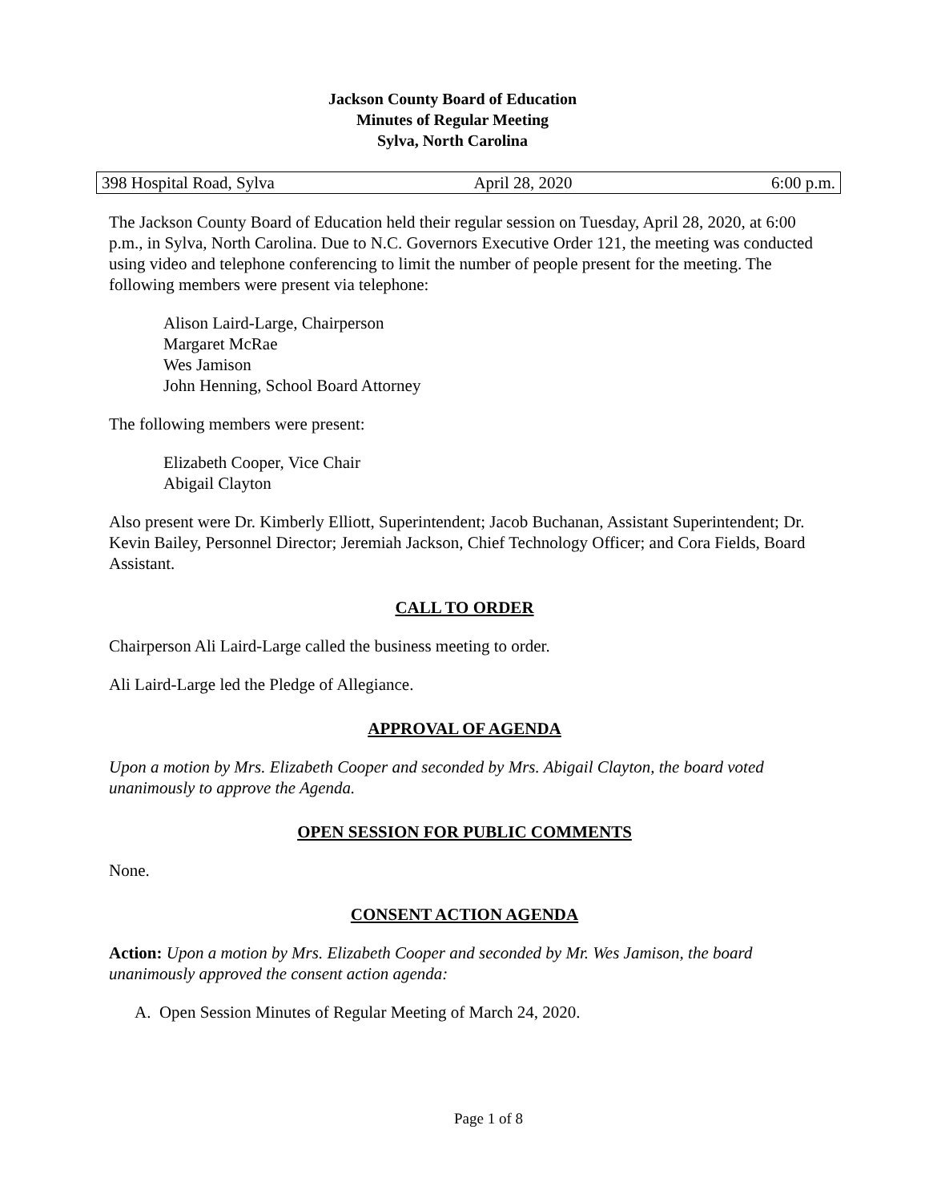Jackson County Board of Education
Minutes of Regular Meeting
Sylva, North Carolina
398 Hospital Road, Sylva April 28, 2020 6:00 p.m.
The Jackson County Board of Education held their regular session on Tuesday, April 28, 2020, at 6:00 p.m., in Sylva, North Carolina. Due to N.C. Governors Executive Order 121, the meeting was conducted using video and telephone conferencing to limit the number of people present for the meeting. The following members were present via telephone:
Alison Laird-Large, Chairperson
Margaret McRae
Wes Jamison
John Henning, School Board Attorney
The following members were present:
Elizabeth Cooper, Vice Chair
Abigail Clayton
Also present were Dr. Kimberly Elliott, Superintendent; Jacob Buchanan, Assistant Superintendent; Dr. Kevin Bailey, Personnel Director; Jeremiah Jackson, Chief Technology Officer; and Cora Fields, Board Assistant.
CALL TO ORDER
Chairperson Ali Laird-Large called the business meeting to order.
Ali Laird-Large led the Pledge of Allegiance.
APPROVAL OF AGENDA
Upon a motion by Mrs. Elizabeth Cooper and seconded by Mrs. Abigail Clayton, the board voted unanimously to approve the Agenda.
OPEN SESSION FOR PUBLIC COMMENTS
None.
CONSENT ACTION AGENDA
Action: Upon a motion by Mrs. Elizabeth Cooper and seconded by Mr. Wes Jamison, the board unanimously approved the consent action agenda:
A. Open Session Minutes of Regular Meeting of March 24, 2020.
Page 1 of 8